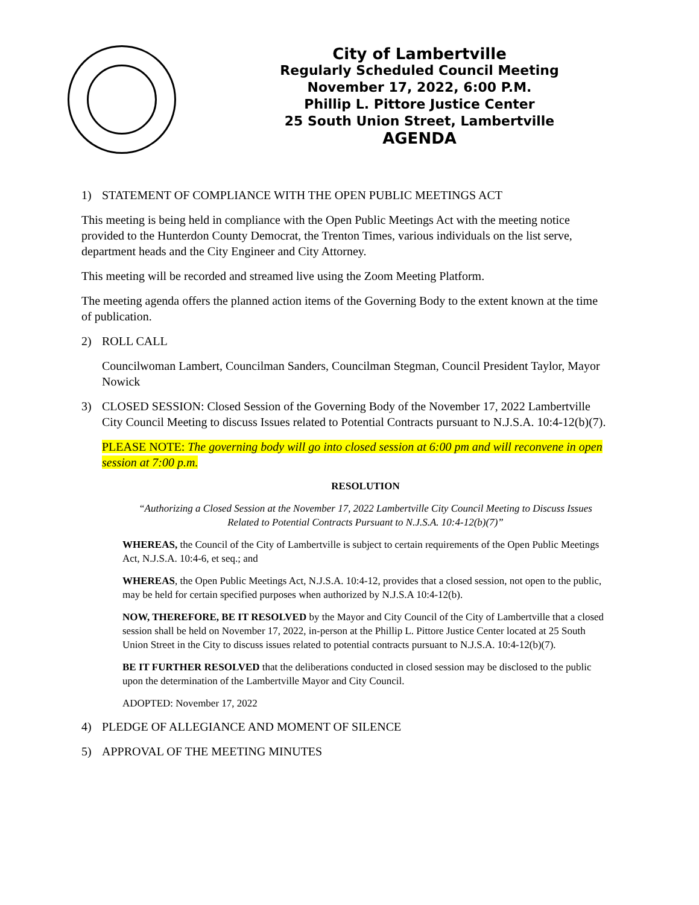City of Lambertville
Regularly Scheduled Council Meeting
November 17, 2022, 6:00 P.M.
Phillip L. Pittore Justice Center
25 South Union Street, Lambertville
AGENDA
1) STATEMENT OF COMPLIANCE WITH THE OPEN PUBLIC MEETINGS ACT
This meeting is being held in compliance with the Open Public Meetings Act with the meeting notice provided to the Hunterdon County Democrat, the Trenton Times, various individuals on the list serve, department heads and the City Engineer and City Attorney.
This meeting will be recorded and streamed live using the Zoom Meeting Platform.
The meeting agenda offers the planned action items of the Governing Body to the extent known at the time of publication.
2) ROLL CALL
Councilwoman Lambert, Councilman Sanders, Councilman Stegman, Council President Taylor, Mayor Nowick
3) CLOSED SESSION: Closed Session of the Governing Body of the November 17, 2022 Lambertville City Council Meeting to discuss Issues related to Potential Contracts pursuant to N.J.S.A. 10:4-12(b)(7).
PLEASE NOTE: The governing body will go into closed session at 6:00 pm and will reconvene in open session at 7:00 p.m.
RESOLUTION
“Authorizing a Closed Session at the November 17, 2022 Lambertville City Council Meeting to Discuss Issues Related to Potential Contracts Pursuant to N.J.S.A. 10:4-12(b)(7)”
WHEREAS, the Council of the City of Lambertville is subject to certain requirements of the Open Public Meetings Act, N.J.S.A. 10:4-6, et seq.; and
WHEREAS, the Open Public Meetings Act, N.J.S.A. 10:4-12, provides that a closed session, not open to the public, may be held for certain specified purposes when authorized by N.J.S.A 10:4-12(b).
NOW, THEREFORE, BE IT RESOLVED by the Mayor and City Council of the City of Lambertville that a closed session shall be held on November 17, 2022, in-person at the Phillip L. Pittore Justice Center located at 25 South Union Street in the City to discuss issues related to potential contracts pursuant to N.J.S.A. 10:4-12(b)(7).
BE IT FURTHER RESOLVED that the deliberations conducted in closed session may be disclosed to the public upon the determination of the Lambertville Mayor and City Council.
ADOPTED: November 17, 2022
4) PLEDGE OF ALLEGIANCE AND MOMENT OF SILENCE
5) APPROVAL OF THE MEETING MINUTES